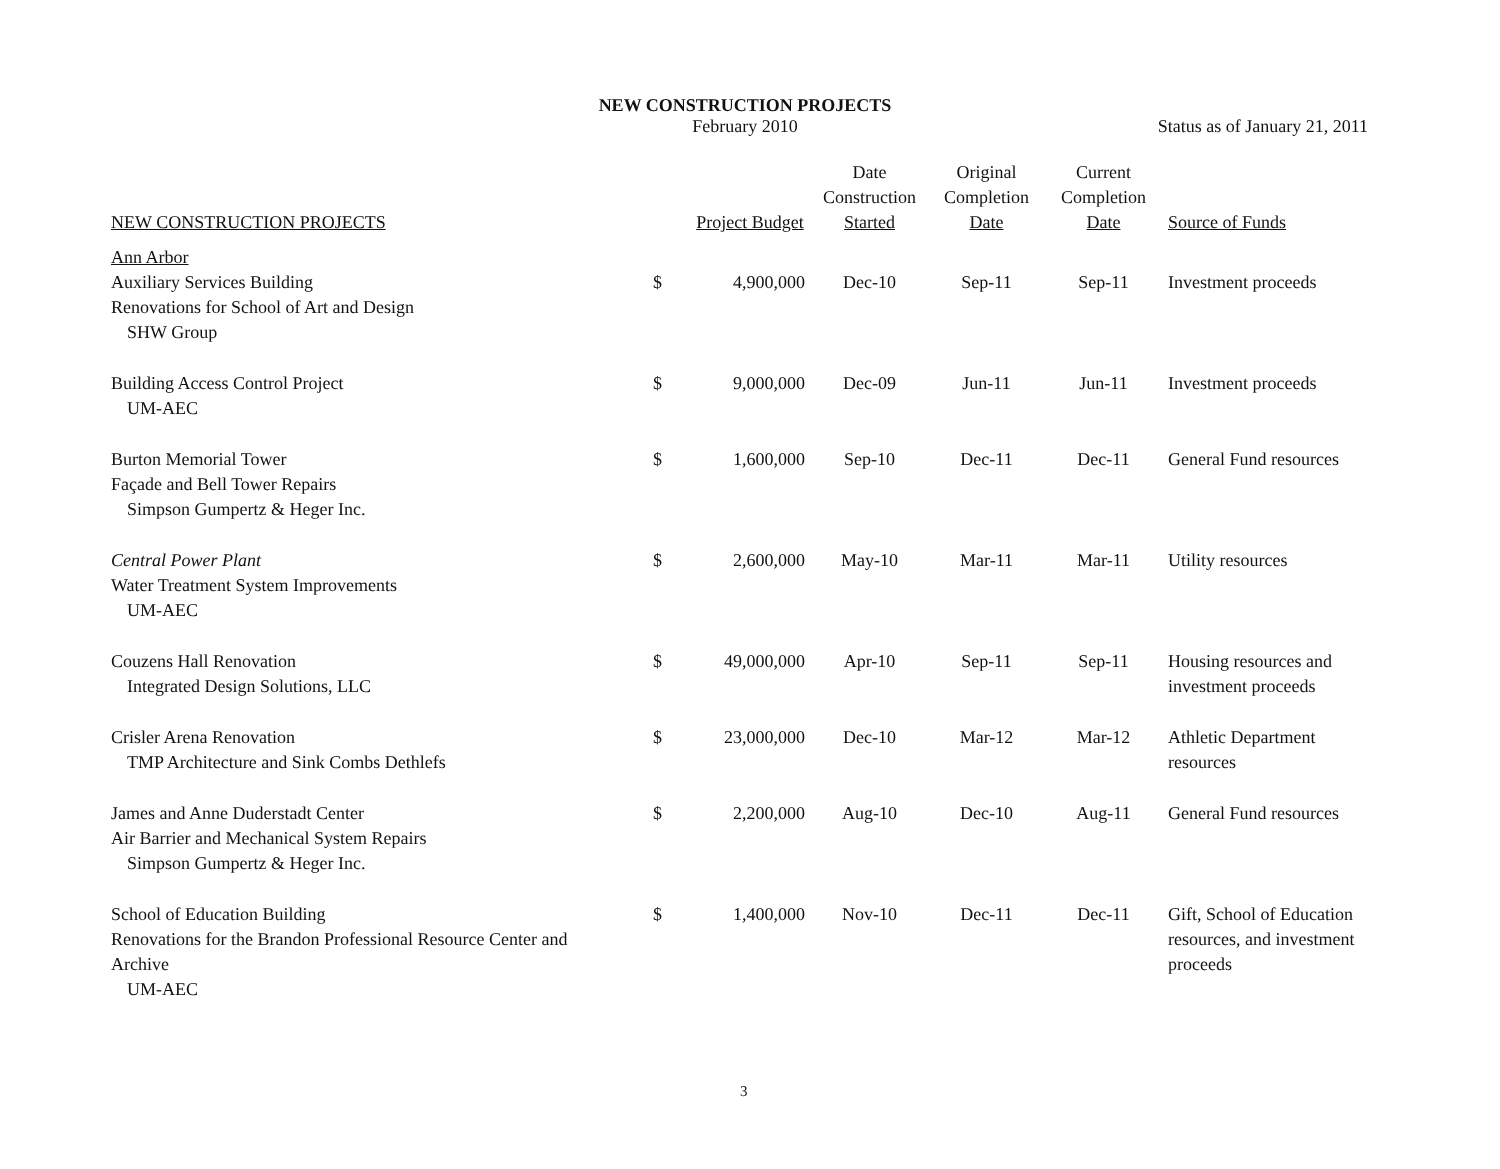NEW CONSTRUCTION PROJECTS
February 2010
Status as of January 21, 2011
| NEW CONSTRUCTION PROJECTS | | Project Budget | Date Construction Started | Original Completion Date | Current Completion Date | Source of Funds |
| --- | --- | --- | --- | --- | --- | --- |
| Ann Arbor Auxiliary Services Building Renovations for School of Art and Design SHW Group | $ | 4,900,000 | Dec-10 | Sep-11 | Sep-11 | Investment proceeds |
| Building Access Control Project UM-AEC | $ | 9,000,000 | Dec-09 | Jun-11 | Jun-11 | Investment proceeds |
| Burton Memorial Tower Façade and Bell Tower Repairs Simpson Gumpertz & Heger Inc. | $ | 1,600,000 | Sep-10 | Dec-11 | Dec-11 | General Fund resources |
| Central Power Plant Water Treatment System Improvements UM-AEC | $ | 2,600,000 | May-10 | Mar-11 | Mar-11 | Utility resources |
| Couzens Hall Renovation Integrated Design Solutions, LLC | $ | 49,000,000 | Apr-10 | Sep-11 | Sep-11 | Housing resources and investment proceeds |
| Crisler Arena Renovation TMP Architecture and Sink Combs Dethlefs | $ | 23,000,000 | Dec-10 | Mar-12 | Mar-12 | Athletic Department resources |
| James and Anne Duderstadt Center Air Barrier and Mechanical System Repairs Simpson Gumpertz & Heger Inc. | $ | 2,200,000 | Aug-10 | Dec-10 | Aug-11 | General Fund resources |
| School of Education Building Renovations for the Brandon Professional Resource Center and Archive UM-AEC | $ | 1,400,000 | Nov-10 | Dec-11 | Dec-11 | Gift, School of Education resources, and investment proceeds |
3